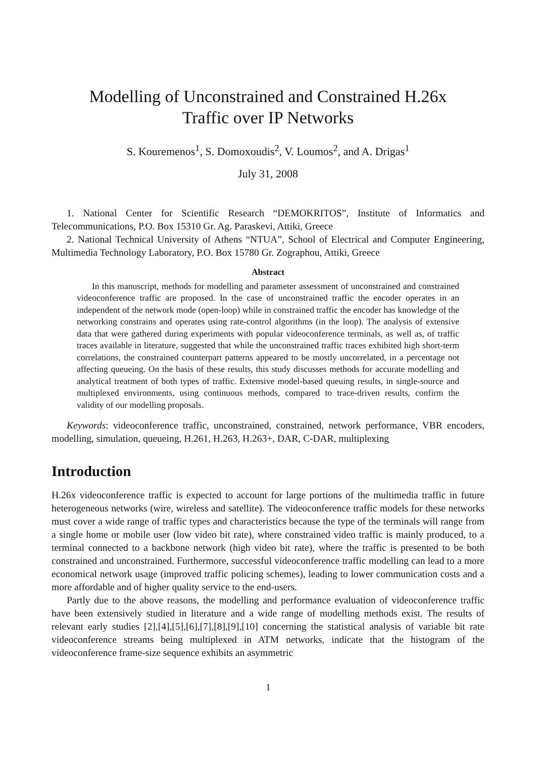Modelling of Unconstrained and Constrained H.26x
Traffic over IP Networks
S. Kouremenos<sup>1</sup>, S. Domoxoudis<sup>2</sup>, V. Loumos<sup>2</sup>, and A. Drigas<sup>1</sup>
July 31, 2008
1. National Center for Scientific Research “DEMOKRITOS”, Institute of Informatics and Telecommunications, P.O. Box 15310 Gr. Ag. Paraskevi, Attiki, Greece
2. National Technical University of Athens “NTUA”, School of Electrical and Computer Engineering, Multimedia Technology Laboratory, P.O. Box 15780 Gr. Zographou, Attiki, Greece
Abstract
In this manuscript, methods for modelling and parameter assessment of unconstrained and constrained videoconference traffic are proposed. In the case of unconstrained traffic the encoder operates in an independent of the network mode (open-loop) while in constrained traffic the encoder has knowledge of the networking constrains and operates using rate-control algorithms (in the loop). The analysis of extensive data that were gathered during experiments with popular videoconference terminals, as well as, of traffic traces available in literature, suggested that while the unconstrained traffic traces exhibited high short-term correlations, the constrained counterpart patterns appeared to be mostly uncorrelated, in a percentage not affecting queueing. On the basis of these results, this study discusses methods for accurate modelling and analytical treatment of both types of traffic. Extensive model-based queuing results, in single-source and multiplexed environments, using continuous methods, compared to trace-driven results, confirm the validity of our modelling proposals.
Keywords: videoconference traffic, unconstrained, constrained, network performance, VBR encoders, modelling, simulation, queueing, H.261, H.263, H.263+, DAR, C-DAR, multiplexing
Introduction
H.26x videoconference traffic is expected to account for large portions of the multimedia traffic in future heterogeneous networks (wire, wireless and satellite). The videoconference traffic models for these networks must cover a wide range of traffic types and characteristics because the type of the terminals will range from a single home or mobile user (low video bit rate), where constrained video traffic is mainly produced, to a terminal connected to a backbone network (high video bit rate), where the traffic is presented to be both constrained and unconstrained. Furthermore, successful videoconference traffic modelling can lead to a more economical network usage (improved traffic policing schemes), leading to lower communication costs and a more affordable and of higher quality service to the end-users.
Partly due to the above reasons, the modelling and performance evaluation of videoconference traffic have been extensively studied in literature and a wide range of modelling methods exist. The results of relevant early studies [2],[4],[5],[6],[7],[8],[9],[10] concerning the statistical analysis of variable bit rate videoconference streams being multiplexed in ATM networks, indicate that the histogram of the videoconference frame-size sequence exhibits an asymmetric
1